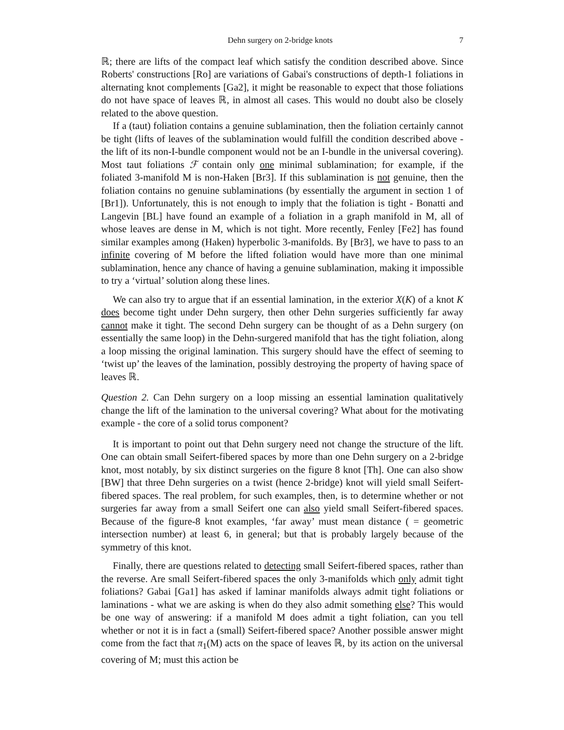Dehn surgery on 2-bridge knots 7
ℝ; there are lifts of the compact leaf which satisfy the condition described above. Since Roberts' constructions [Ro] are variations of Gabai's constructions of depth-1 foliations in alternating knot complements [Ga2], it might be reasonable to expect that those foliations do not have space of leaves ℝ, in almost all cases. This would no doubt also be closely related to the above question.
If a (taut) foliation contains a genuine sublamination, then the foliation certainly cannot be tight (lifts of leaves of the sublamination would fulfill the condition described above - the lift of its non-I-bundle component would not be an I-bundle in the universal covering). Most taut foliations ℱ contain only one minimal sublamination; for example, if the foliated 3-manifold M is non-Haken [Br3]. If this sublamination is not genuine, then the foliation contains no genuine sublaminations (by essentially the argument in section 1 of [Br1]). Unfortunately, this is not enough to imply that the foliation is tight - Bonatti and Langevin [BL] have found an example of a foliation in a graph manifold in M, all of whose leaves are dense in M, which is not tight. More recently, Fenley [Fe2] has found similar examples among (Haken) hyperbolic 3-manifolds. By [Br3], we have to pass to an infinite covering of M before the lifted foliation would have more than one minimal sublamination, hence any chance of having a genuine sublamination, making it impossible to try a ‘virtual’ solution along these lines.
We can also try to argue that if an essential lamination, in the exterior X(K) of a knot K does become tight under Dehn surgery, then other Dehn surgeries sufficiently far away cannot make it tight. The second Dehn surgery can be thought of as a Dehn surgery (on essentially the same loop) in the Dehn-surgered manifold that has the tight foliation, along a loop missing the original lamination. This surgery should have the effect of seeming to ‘twist up’ the leaves of the lamination, possibly destroying the property of having space of leaves ℝ.
Question 2. Can Dehn surgery on a loop missing an essential lamination qualitatively change the lift of the lamination to the universal covering? What about for the motivating example - the core of a solid torus component?
It is important to point out that Dehn surgery need not change the structure of the lift. One can obtain small Seifert-fibered spaces by more than one Dehn surgery on a 2-bridge knot, most notably, by six distinct surgeries on the figure 8 knot [Th]. One can also show [BW] that three Dehn surgeries on a twist (hence 2-bridge) knot will yield small Seifert-fibered spaces. The real problem, for such examples, then, is to determine whether or not surgeries far away from a small Seifert one can also yield small Seifert-fibered spaces. Because of the figure-8 knot examples, ‘far away’ must mean distance ( = geometric intersection number) at least 6, in general; but that is probably largely because of the symmetry of this knot.
Finally, there are questions related to detecting small Seifert-fibered spaces, rather than the reverse. Are small Seifert-fibered spaces the only 3-manifolds which only admit tight foliations? Gabai [Ga1] has asked if laminar manifolds always admit tight foliations or laminations - what we are asking is when do they also admit something else? This would be one way of answering: if a manifold M does admit a tight foliation, can you tell whether or not it is in fact a (small) Seifert-fibered space? Another possible answer might come from the fact that π<sub>1</sub>(M) acts on the space of leaves ℝ, by its action on the universal covering of M; must this action be